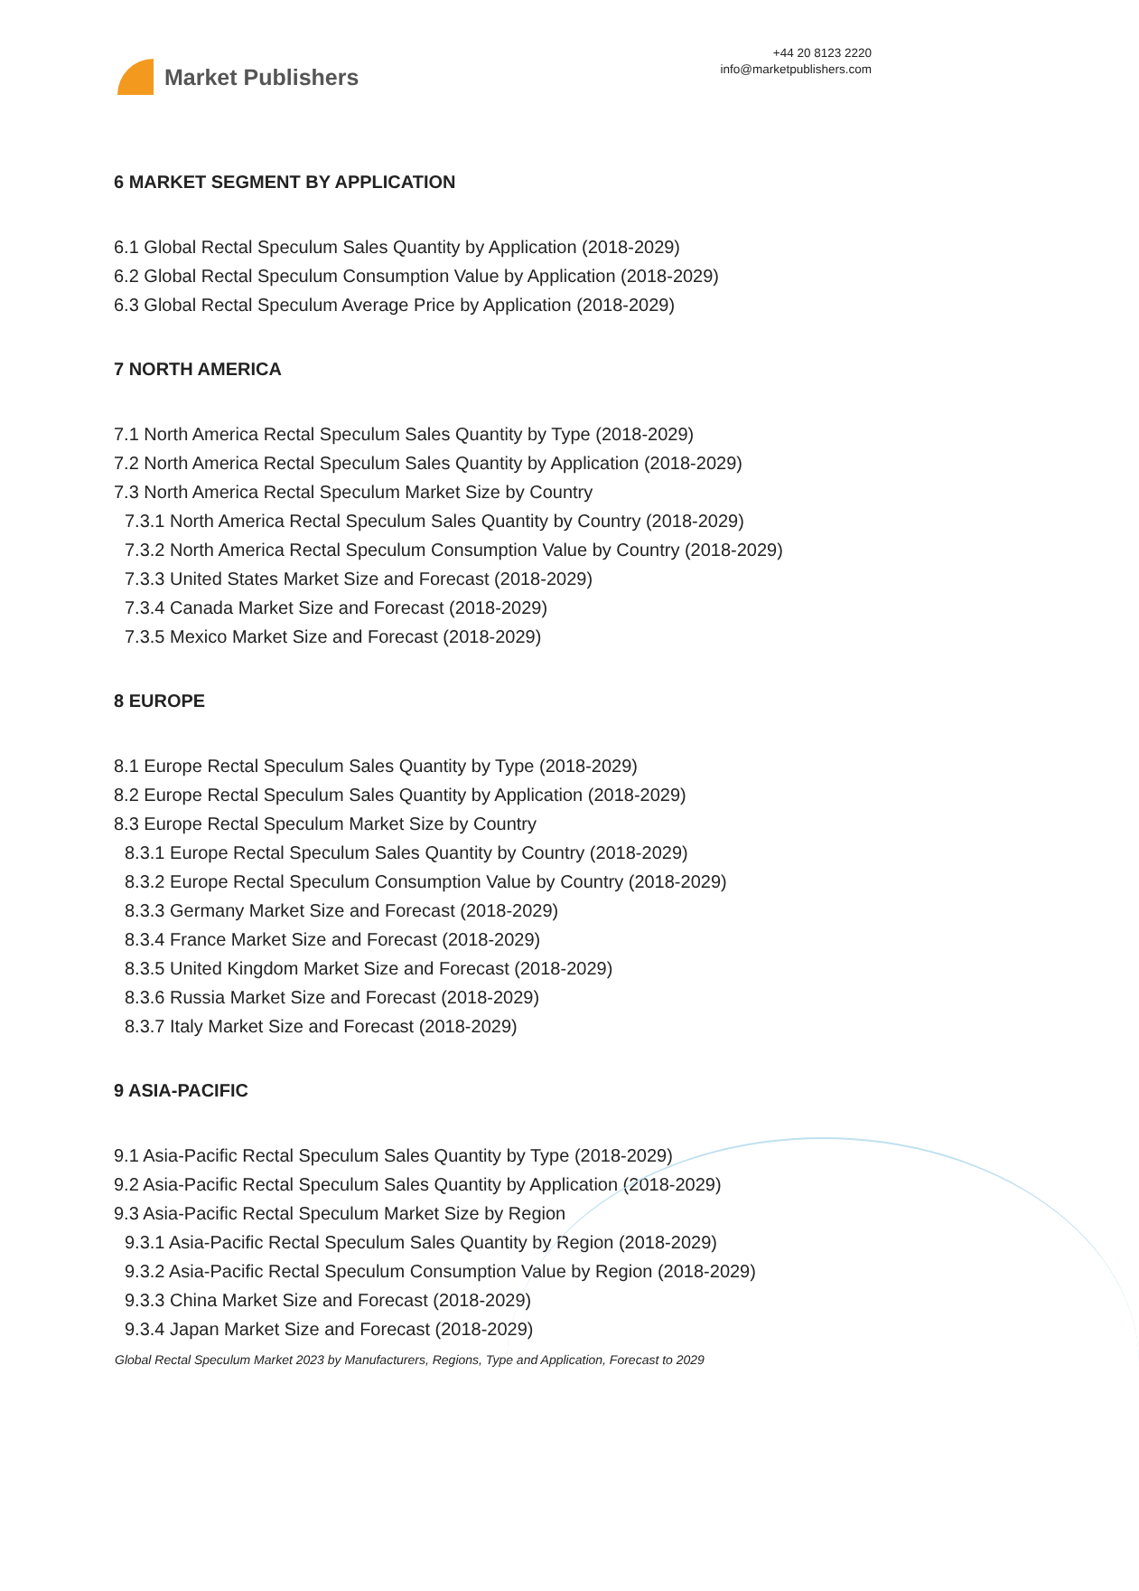Market Publishers
+44 20 8123 2220
info@marketpublishers.com
6 MARKET SEGMENT BY APPLICATION
6.1 Global Rectal Speculum Sales Quantity by Application (2018-2029)
6.2 Global Rectal Speculum Consumption Value by Application (2018-2029)
6.3 Global Rectal Speculum Average Price by Application (2018-2029)
7 NORTH AMERICA
7.1 North America Rectal Speculum Sales Quantity by Type (2018-2029)
7.2 North America Rectal Speculum Sales Quantity by Application (2018-2029)
7.3 North America Rectal Speculum Market Size by Country
7.3.1 North America Rectal Speculum Sales Quantity by Country (2018-2029)
7.3.2 North America Rectal Speculum Consumption Value by Country (2018-2029)
7.3.3 United States Market Size and Forecast (2018-2029)
7.3.4 Canada Market Size and Forecast (2018-2029)
7.3.5 Mexico Market Size and Forecast (2018-2029)
8 EUROPE
8.1 Europe Rectal Speculum Sales Quantity by Type (2018-2029)
8.2 Europe Rectal Speculum Sales Quantity by Application (2018-2029)
8.3 Europe Rectal Speculum Market Size by Country
8.3.1 Europe Rectal Speculum Sales Quantity by Country (2018-2029)
8.3.2 Europe Rectal Speculum Consumption Value by Country (2018-2029)
8.3.3 Germany Market Size and Forecast (2018-2029)
8.3.4 France Market Size and Forecast (2018-2029)
8.3.5 United Kingdom Market Size and Forecast (2018-2029)
8.3.6 Russia Market Size and Forecast (2018-2029)
8.3.7 Italy Market Size and Forecast (2018-2029)
9 ASIA-PACIFIC
9.1 Asia-Pacific Rectal Speculum Sales Quantity by Type (2018-2029)
9.2 Asia-Pacific Rectal Speculum Sales Quantity by Application (2018-2029)
9.3 Asia-Pacific Rectal Speculum Market Size by Region
9.3.1 Asia-Pacific Rectal Speculum Sales Quantity by Region (2018-2029)
9.3.2 Asia-Pacific Rectal Speculum Consumption Value by Region (2018-2029)
9.3.3 China Market Size and Forecast (2018-2029)
9.3.4 Japan Market Size and Forecast (2018-2029)
Global Rectal Speculum Market 2023 by Manufacturers, Regions, Type and Application, Forecast to 2029